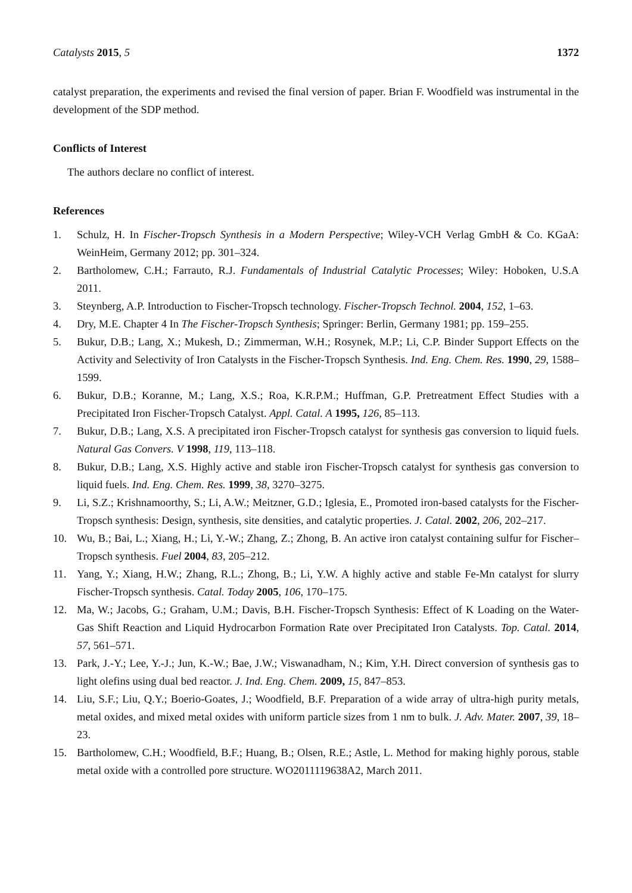Catalysts 2015, 5 1372
catalyst preparation, the experiments and revised the final version of paper. Brian F. Woodfield was instrumental in the development of the SDP method.
Conflicts of Interest
The authors declare no conflict of interest.
References
1. Schulz, H. In Fischer-Tropsch Synthesis in a Modern Perspective; Wiley-VCH Verlag GmbH & Co. KGaA: WeinHeim, Germany 2012; pp. 301–324.
2. Bartholomew, C.H.; Farrauto, R.J. Fundamentals of Industrial Catalytic Processes; Wiley: Hoboken, U.S.A 2011.
3. Steynberg, A.P. Introduction to Fischer-Tropsch technology. Fischer-Tropsch Technol. 2004, 152, 1–63.
4. Dry, M.E. Chapter 4 In The Fischer-Tropsch Synthesis; Springer: Berlin, Germany 1981; pp. 159–255.
5. Bukur, D.B.; Lang, X.; Mukesh, D.; Zimmerman, W.H.; Rosynek, M.P.; Li, C.P. Binder Support Effects on the Activity and Selectivity of Iron Catalysts in the Fischer-Tropsch Synthesis. Ind. Eng. Chem. Res. 1990, 29, 1588–1599.
6. Bukur, D.B.; Koranne, M.; Lang, X.S.; Roa, K.R.P.M.; Huffman, G.P. Pretreatment Effect Studies with a Precipitated Iron Fischer-Tropsch Catalyst. Appl. Catal. A 1995, 126, 85–113.
7. Bukur, D.B.; Lang, X.S. A precipitated iron Fischer-Tropsch catalyst for synthesis gas conversion to liquid fuels. Natural Gas Convers. V 1998, 119, 113–118.
8. Bukur, D.B.; Lang, X.S. Highly active and stable iron Fischer-Tropsch catalyst for synthesis gas conversion to liquid fuels. Ind. Eng. Chem. Res. 1999, 38, 3270–3275.
9. Li, S.Z.; Krishnamoorthy, S.; Li, A.W.; Meitzner, G.D.; Iglesia, E., Promoted iron-based catalysts for the Fischer-Tropsch synthesis: Design, synthesis, site densities, and catalytic properties. J. Catal. 2002, 206, 202–217.
10. Wu, B.; Bai, L.; Xiang, H.; Li, Y.-W.; Zhang, Z.; Zhong, B. An active iron catalyst containing sulfur for Fischer–Tropsch synthesis. Fuel 2004, 83, 205–212.
11. Yang, Y.; Xiang, H.W.; Zhang, R.L.; Zhong, B.; Li, Y.W. A highly active and stable Fe-Mn catalyst for slurry Fischer-Tropsch synthesis. Catal. Today 2005, 106, 170–175.
12. Ma, W.; Jacobs, G.; Graham, U.M.; Davis, B.H. Fischer-Tropsch Synthesis: Effect of K Loading on the Water-Gas Shift Reaction and Liquid Hydrocarbon Formation Rate over Precipitated Iron Catalysts. Top. Catal. 2014, 57, 561–571.
13. Park, J.-Y.; Lee, Y.-J.; Jun, K.-W.; Bae, J.W.; Viswanadham, N.; Kim, Y.H. Direct conversion of synthesis gas to light olefins using dual bed reactor. J. Ind. Eng. Chem. 2009, 15, 847–853.
14. Liu, S.F.; Liu, Q.Y.; Boerio-Goates, J.; Woodfield, B.F. Preparation of a wide array of ultra-high purity metals, metal oxides, and mixed metal oxides with uniform particle sizes from 1 nm to bulk. J. Adv. Mater. 2007, 39, 18–23.
15. Bartholomew, C.H.; Woodfield, B.F.; Huang, B.; Olsen, R.E.; Astle, L. Method for making highly porous, stable metal oxide with a controlled pore structure. WO2011119638A2, March 2011.